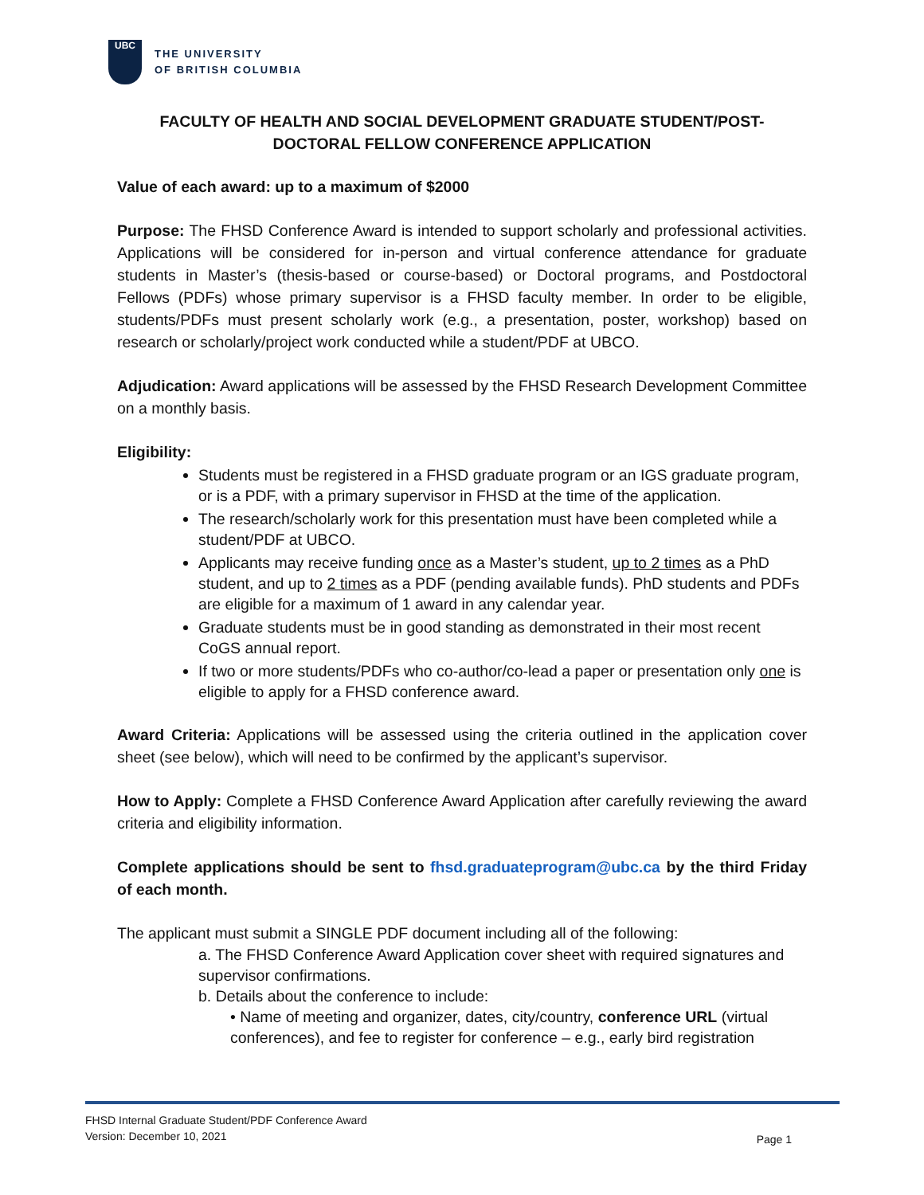UBC
THE UNIVERSITY
OF BRITISH COLUMBIA
FACULTY OF HEALTH AND SOCIAL DEVELOPMENT GRADUATE STUDENT/POST-DOCTORAL FELLOW CONFERENCE APPLICATION
Value of each award: up to a maximum of $2000
Purpose: The FHSD Conference Award is intended to support scholarly and professional activities. Applications will be considered for in-person and virtual conference attendance for graduate students in Master’s (thesis-based or course-based) or Doctoral programs, and Postdoctoral Fellows (PDFs) whose primary supervisor is a FHSD faculty member. In order to be eligible, students/PDFs must present scholarly work (e.g., a presentation, poster, workshop) based on research or scholarly/project work conducted while a student/PDF at UBCO.
Adjudication: Award applications will be assessed by the FHSD Research Development Committee on a monthly basis.
Eligibility:
Students must be registered in a FHSD graduate program or an IGS graduate program, or is a PDF, with a primary supervisor in FHSD at the time of the application.
The research/scholarly work for this presentation must have been completed while a student/PDF at UBCO.
Applicants may receive funding once as a Master’s student, up to 2 times as a PhD student, and up to 2 times as a PDF (pending available funds). PhD students and PDFs are eligible for a maximum of 1 award in any calendar year.
Graduate students must be in good standing as demonstrated in their most recent CoGS annual report.
If two or more students/PDFs who co-author/co-lead a paper or presentation only one is eligible to apply for a FHSD conference award.
Award Criteria: Applications will be assessed using the criteria outlined in the application cover sheet (see below), which will need to be confirmed by the applicant’s supervisor.
How to Apply: Complete a FHSD Conference Award Application after carefully reviewing the award criteria and eligibility information.
Complete applications should be sent to fhsd.graduateprogram@ubc.ca by the third Friday of each month.
The applicant must submit a SINGLE PDF document including all of the following:
a. The FHSD Conference Award Application cover sheet with required signatures and supervisor confirmations.
b. Details about the conference to include:
• Name of meeting and organizer, dates, city/country, conference URL (virtual conferences), and fee to register for conference – e.g., early bird registration
FHSD Internal Graduate Student/PDF Conference Award
Version: December 10, 2021
Page 1